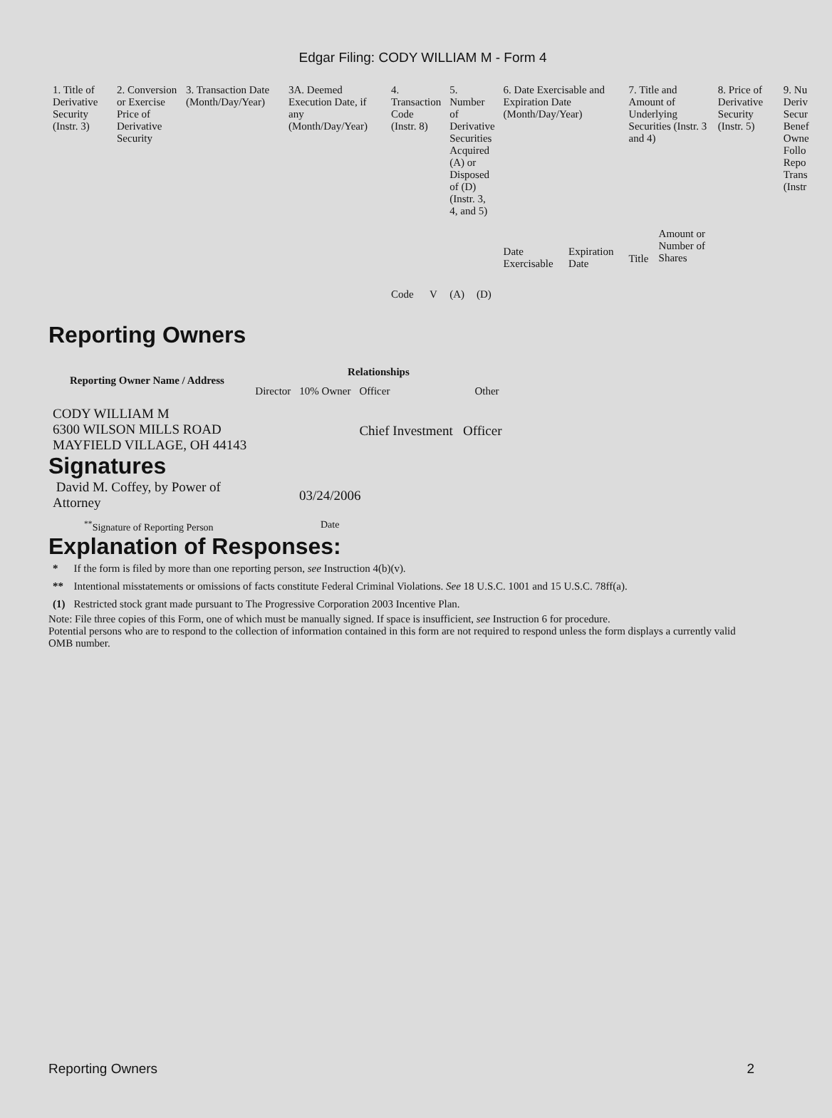Edgar Filing: CODY WILLIAM M - Form 4
| 1. Title of Derivative Security (Instr. 3) | 2. Conversion or Exercise Price of Derivative Security | 3. Transaction Date (Month/Day/Year) | 3A. Deemed Execution Date, if any (Month/Day/Year) | 4. Transaction Code (Instr. 8) | | 5. Number of Derivative Securities Acquired (A) or Disposed of (D) (Instr. 3, 4, and 5) | | 6. Date Exercisable and Expiration Date (Month/Day/Year) | | 7. Title and Amount of Underlying Securities (Instr. 3 and 4) | | 8. Price of Derivative Security (Instr. 5) | 9. Nu Deriv Secur Benef Owne Follo Repo Trans (Instr |
| --- | --- | --- | --- | --- | --- | --- | --- | --- | --- | --- | --- | --- | --- |
| | | | | Code | V | (A) | (D) | Date Exercisable | Expiration Date | Title | Amount or Number of Shares | | |
Reporting Owners
| Reporting Owner Name / Address | Relationships | | | |
| --- | --- | --- | --- | --- |
| | Director | 10% Owner | Officer | Other |
| CODY WILLIAM M 6300 WILSON MILLS ROAD MAYFIELD VILLAGE, OH 44143 | | | Chief Investment Officer | |
Signatures
| David M. Coffey, by Power of Attorney | 03/24/2006 |
| <sup>**</sup> Signature of Reporting Person | Date |
Explanation of Responses:
| * | If the form is filed by more than one reporting person, see Instruction 4(b)(v). |
| ** | Intentional misstatements or omissions of facts constitute Federal Criminal Violations. See 18 U.S.C. 1001 and 15 U.S.C. 78ff(a). |
| (1) | Restricted stock grant made pursuant to The Progressive Corporation 2003 Incentive Plan. |
Note: File three copies of this Form, one of which must be manually signed. If space is insufficient, see Instruction 6 for procedure.
Potential persons who are to respond to the collection of information contained in this form are not required to respond unless the form displays a currently valid OMB number.
Reporting Owners 2